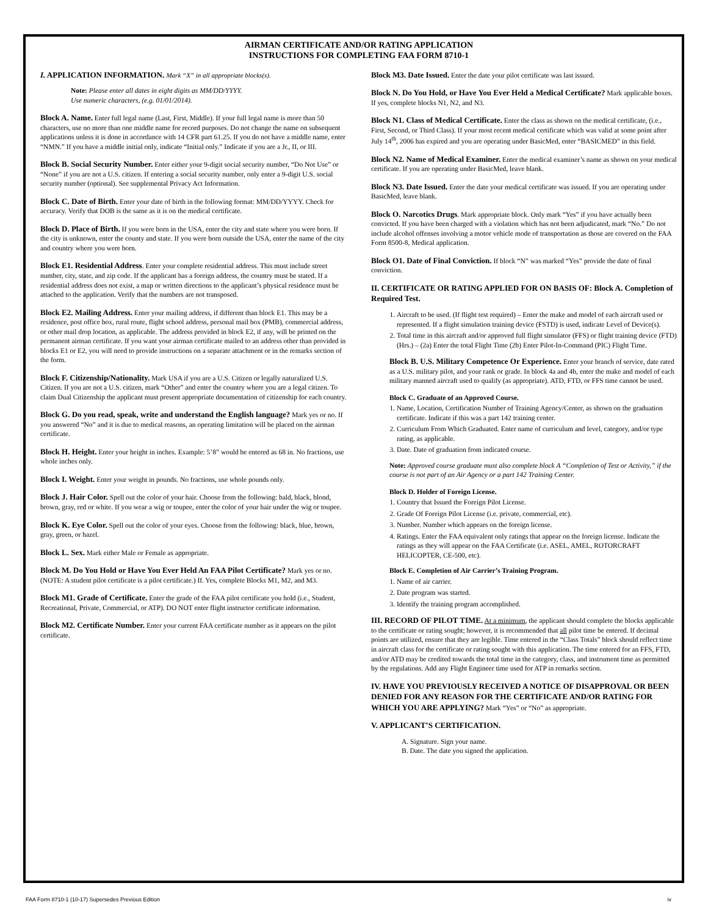AIRMAN CERTIFICATE AND/OR RATING APPLICATION
INSTRUCTIONS FOR COMPLETING FAA FORM 8710-1
I. APPLICATION INFORMATION. Mark “X” in all appropriate blocks(s).
Note: Please enter all dates in eight digits as MM/DD/YYYY.
Use numeric characters, (e.g. 01/01/2014).
Block A. Name. Enter full legal name (Last, First, Middle). If your full legal name is more than 50 characters, use no more than one middle name for record purposes. Do not change the name on subsequent applications unless it is done in accordance with 14 CFR part 61.25. If you do not have a middle name, enter “NMN.” If you have a middle initial only, indicate “Initial only.” Indicate if you are a Jr., II, or III.
Block B. Social Security Number. Enter either your 9-digit social security number, “Do Not Use” or “None” if you are not a U.S. citizen. If entering a social security number, only enter a 9-digit U.S. social security number (optional). See supplemental Privacy Act Information.
Block C. Date of Birth. Enter your date of birth in the following format: MM/DD/YYYY. Check for accuracy. Verify that DOB is the same as it is on the medical certificate.
Block D. Place of Birth. If you were born in the USA, enter the city and state where you were born. If the city is unknown, enter the county and state. If you were born outside the USA, enter the name of the city and country where you were born.
Block E1. Residential Address. Enter your complete residential address. This must include street number, city, state, and zip code. If the applicant has a foreign address, the country must be stated. If a residential address does not exist, a map or written directions to the applicant’s physical residence must be attached to the application. Verify that the numbers are not transposed.
Block E2. Mailing Address. Enter your mailing address, if different than block E1. This may be a residence, post office box, rural route, flight school address, personal mail box (PMB), commercial address, or other mail drop location, as applicable. The address provided in block E2, if any, will be printed on the permanent airman certificate. If you want your airman certificate mailed to an address other than provided in blocks E1 or E2, you will need to provide instructions on a separate attachment or in the remarks section of the form.
Block F. Citizenship/Nationality. Mark USA if you are a U.S. Citizen or legally naturalized U.S. Citizen. If you are not a U.S. citizen, mark “Other” and enter the country where you are a legal citizen. To claim Dual Citizenship the applicant must present appropriate documentation of citizenship for each country.
Block G. Do you read, speak, write and understand the English language? Mark yes or no. If you answered “No” and it is due to medical reasons, an operating limitation will be placed on the airman certificate.
Block H. Height. Enter your height in inches. Example: 5’8” would be entered as 68 in. No fractions, use whole inches only.
Block I. Weight. Enter your weight in pounds. No fractions, use whole pounds only.
Block J. Hair Color. Spell out the color of your hair. Choose from the following: bald, black, blond, brown, gray, red or white. If you wear a wig or toupee, enter the color of your hair under the wig or toupee.
Block K. Eye Color. Spell out the color of your eyes. Choose from the following: black, blue, brown, gray, green, or hazel.
Block L. Sex. Mark either Male or Female as appropriate.
Block M. Do You Hold or Have You Ever Held An FAA Pilot Certificate? Mark yes or no. (NOTE: A student pilot certificate is a pilot certificate.) If. Yes, complete Blocks M1, M2, and M3.
Block M1. Grade of Certificate. Enter the grade of the FAA pilot certificate you hold (i.e., Student, Recreational, Private, Commercial, or ATP). DO NOT enter flight instructor certificate information.
Block M2. Certificate Number. Enter your current FAA certificate number as it appears on the pilot certificate.
Block M3. Date Issued. Enter the date your pilot certificate was last issued.
Block N. Do You Hold, or Have You Ever Held a Medical Certificate? Mark applicable boxes. If yes, complete blocks N1, N2, and N3.
Block N1. Class of Medical Certificate. Enter the class as shown on the medical certificate, (i.e., First, Second, or Third Class). If your most recent medical certificate which was valid at some point after July 14<sup>th</sup>, 2006 has expired and you are operating under BasicMed, enter “BASICMED” in this field.
Block N2. Name of Medical Examiner. Enter the medical examiner’s name as shown on your medical certificate. If you are operating under BasicMed, leave blank.
Block N3. Date Issued. Enter the date your medical certificate was issued. If you are operating under BasicMed, leave blank.
Block O. Narcotics Drugs. Mark appropriate block. Only mark “Yes” if you have actually been convicted. If you have been charged with a violation which has not been adjudicated, mark “No.” Do not include alcohol offenses involving a motor vehicle mode of transportation as those are covered on the FAA Form 8500-8, Medical application.
Block O1. Date of Final Conviction. If block “N” was marked “Yes” provide the date of final conviction.
II. CERTIFICATE OR RATING APPLIED FOR ON BASIS OF: Block A. Completion of Required Test.
1. Aircraft to be used. (If flight test required) – Enter the make and model of each aircraft used or represented. If a flight simulation training device (FSTD) is used, indicate Level of Device(s).
2. Total time in this aircraft and/or approved full flight simulator (FFS) or flight training device (FTD) (Hrs.) – (2a) Enter the total Flight Time (2b) Enter Pilot-In-Command (PIC) Flight Time.
Block B. U.S. Military Competence Or Experience. Enter your branch of service, date rated as a U.S. military pilot, and your rank or grade. In block 4a and 4b, enter the make and model of each military manned aircraft used to qualify (as appropriate). ATD, FTD, or FFS time cannot be used.
Block C. Graduate of an Approved Course.
1. Name, Location, Certification Number of Training Agency/Center, as shown on the graduation certificate. Indicate if this was a part 142 training center.
2. Curriculum From Which Graduated. Enter name of curriculum and level, category, and/or type rating, as applicable.
3. Date. Date of graduation from indicated course.
Note: Approved course graduate must also complete block A “Completion of Test or Activity,” if the course is not part of an Air Agency or a part 142 Training Center.
Block D. Holder of Foreign License.
1. Country that Issued the Foreign Pilot License.
2. Grade Of Foreign Pilot License (i.e. private, commercial, etc).
3. Number. Number which appears on the foreign license.
4. Ratings. Enter the FAA equivalent only ratings that appear on the foreign license. Indicate the ratings as they will appear on the FAA Certificate (i.e. ASEL, AMEL, ROTORCRAFT HELICOPTER, CE-500, etc).
Block E. Completion of Air Carrier’s Training Program.
1. Name of air carrier.
2. Date program was started.
3. Identify the training program accomplished.
III. RECORD OF PILOT TIME. At a minimum, the applicant should complete the blocks applicable to the certificate or rating sought; however, it is recommended that all pilot time be entered. If decimal points are utilized, ensure that they are legible. Time entered in the “Class Totals” block should reflect time in aircraft class for the certificate or rating sought with this application. The time entered for an FFS, FTD, and/or ATD may be credited towards the total time in the category, class, and instrument time as permitted by the regulations. Add any Flight Engineer time used for ATP in remarks section.
IV. HAVE YOU PREVIOUSLY RECEIVED A NOTICE OF DISAPPROVAL OR BEEN DENIED FOR ANY REASON FOR THE CERTIFICATE AND/OR RATING FOR WHICH YOU ARE APPLYING? Mark “Yes” or “No” as appropriate.
V. APPLICANT’S CERTIFICATION.
A. Signature. Sign your name.
B. Date. The date you signed the application.
FAA Form 8710-1 (10-17) Supersedes Previous Edition iv